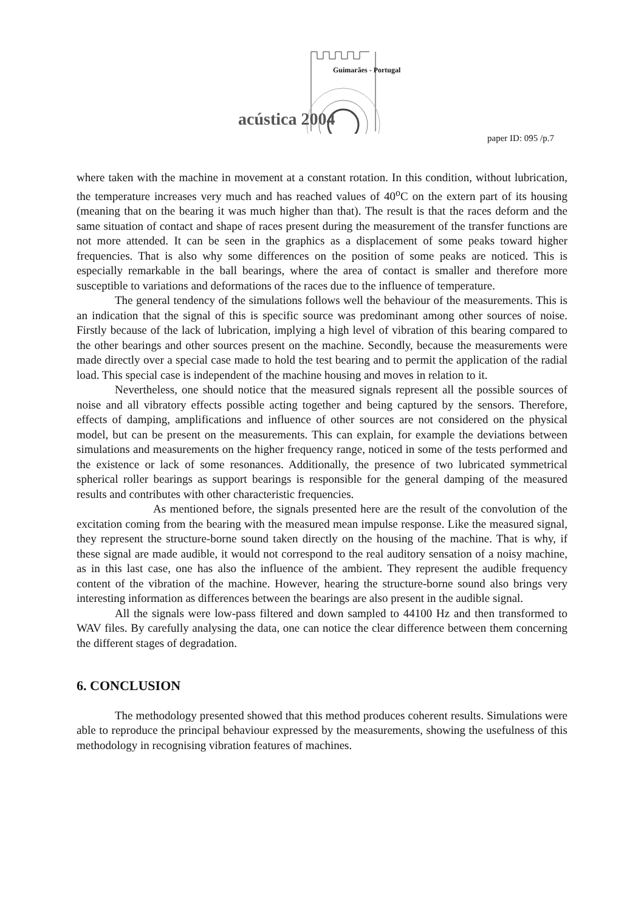Guimarães - Portugal
acústica 2004
paper ID: 095 /p.7
where taken with the machine in movement at a constant rotation. In this condition, without lubrication, the temperature increases very much and has reached values of 40<sup>o</sup>C on the extern part of its housing (meaning that on the bearing it was much higher than that). The result is that the races deform and the same situation of contact and shape of races present during the measurement of the transfer functions are not more attended. It can be seen in the graphics as a displacement of some peaks toward higher frequencies. That is also why some differences on the position of some peaks are noticed. This is especially remarkable in the ball bearings, where the area of contact is smaller and therefore more susceptible to variations and deformations of the races due to the influence of temperature.
The general tendency of the simulations follows well the behaviour of the measurements. This is an indication that the signal of this is specific source was predominant among other sources of noise. Firstly because of the lack of lubrication, implying a high level of vibration of this bearing compared to the other bearings and other sources present on the machine. Secondly, because the measurements were made directly over a special case made to hold the test bearing and to permit the application of the radial load. This special case is independent of the machine housing and moves in relation to it.
Nevertheless, one should notice that the measured signals represent all the possible sources of noise and all vibratory effects possible acting together and being captured by the sensors. Therefore, effects of damping, amplifications and influence of other sources are not considered on the physical model, but can be present on the measurements. This can explain, for example the deviations between simulations and measurements on the higher frequency range, noticed in some of the tests performed and the existence or lack of some resonances. Additionally, the presence of two lubricated symmetrical spherical roller bearings as support bearings is responsible for the general damping of the measured results and contributes with other characteristic frequencies.
As mentioned before, the signals presented here are the result of the convolution of the excitation coming from the bearing with the measured mean impulse response. Like the measured signal, they represent the structure-borne sound taken directly on the housing of the machine. That is why, if these signal are made audible, it would not correspond to the real auditory sensation of a noisy machine, as in this last case, one has also the influence of the ambient. They represent the audible frequency content of the vibration of the machine. However, hearing the structure-borne sound also brings very interesting information as differences between the bearings are also present in the audible signal.
All the signals were low-pass filtered and down sampled to 44100 Hz and then transformed to WAV files. By carefully analysing the data, one can notice the clear difference between them concerning the different stages of degradation.
6. CONCLUSION
The methodology presented showed that this method produces coherent results. Simulations were able to reproduce the principal behaviour expressed by the measurements, showing the usefulness of this methodology in recognising vibration features of machines.